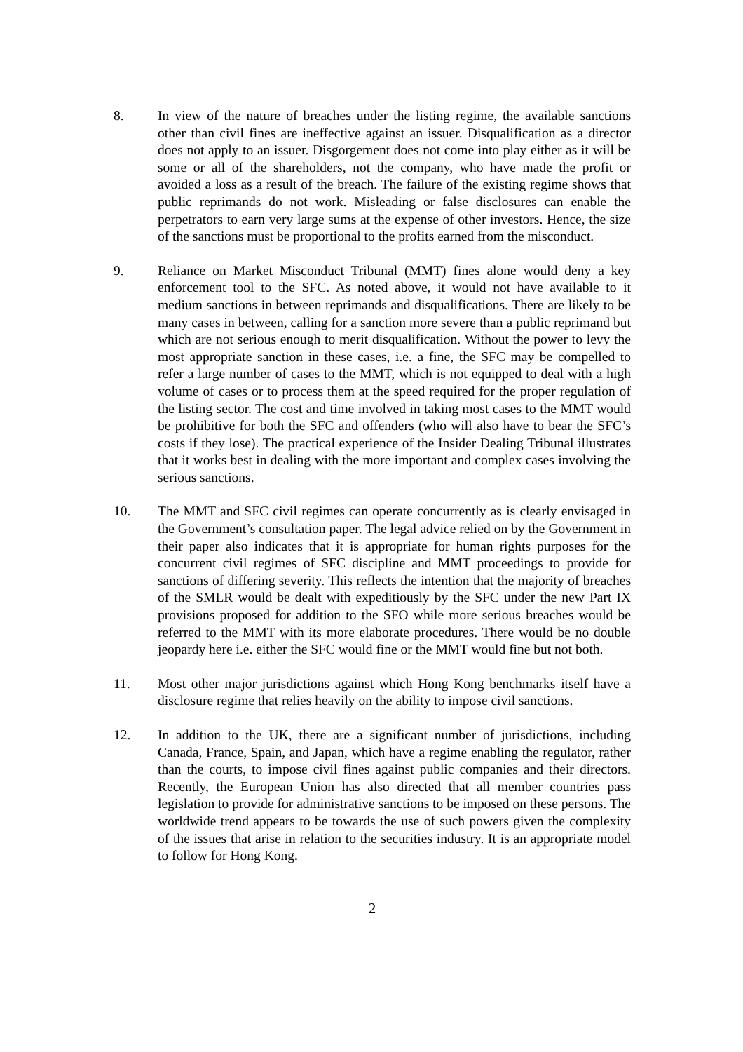8. In view of the nature of breaches under the listing regime, the available sanctions other than civil fines are ineffective against an issuer. Disqualification as a director does not apply to an issuer. Disgorgement does not come into play either as it will be some or all of the shareholders, not the company, who have made the profit or avoided a loss as a result of the breach. The failure of the existing regime shows that public reprimands do not work. Misleading or false disclosures can enable the perpetrators to earn very large sums at the expense of other investors. Hence, the size of the sanctions must be proportional to the profits earned from the misconduct.
9. Reliance on Market Misconduct Tribunal (MMT) fines alone would deny a key enforcement tool to the SFC. As noted above, it would not have available to it medium sanctions in between reprimands and disqualifications. There are likely to be many cases in between, calling for a sanction more severe than a public reprimand but which are not serious enough to merit disqualification. Without the power to levy the most appropriate sanction in these cases, i.e. a fine, the SFC may be compelled to refer a large number of cases to the MMT, which is not equipped to deal with a high volume of cases or to process them at the speed required for the proper regulation of the listing sector. The cost and time involved in taking most cases to the MMT would be prohibitive for both the SFC and offenders (who will also have to bear the SFC’s costs if they lose). The practical experience of the Insider Dealing Tribunal illustrates that it works best in dealing with the more important and complex cases involving the serious sanctions.
10. The MMT and SFC civil regimes can operate concurrently as is clearly envisaged in the Government’s consultation paper. The legal advice relied on by the Government in their paper also indicates that it is appropriate for human rights purposes for the concurrent civil regimes of SFC discipline and MMT proceedings to provide for sanctions of differing severity. This reflects the intention that the majority of breaches of the SMLR would be dealt with expeditiously by the SFC under the new Part IX provisions proposed for addition to the SFO while more serious breaches would be referred to the MMT with its more elaborate procedures. There would be no double jeopardy here i.e. either the SFC would fine or the MMT would fine but not both.
11. Most other major jurisdictions against which Hong Kong benchmarks itself have a disclosure regime that relies heavily on the ability to impose civil sanctions.
12. In addition to the UK, there are a significant number of jurisdictions, including Canada, France, Spain, and Japan, which have a regime enabling the regulator, rather than the courts, to impose civil fines against public companies and their directors. Recently, the European Union has also directed that all member countries pass legislation to provide for administrative sanctions to be imposed on these persons. The worldwide trend appears to be towards the use of such powers given the complexity of the issues that arise in relation to the securities industry. It is an appropriate model to follow for Hong Kong.
2